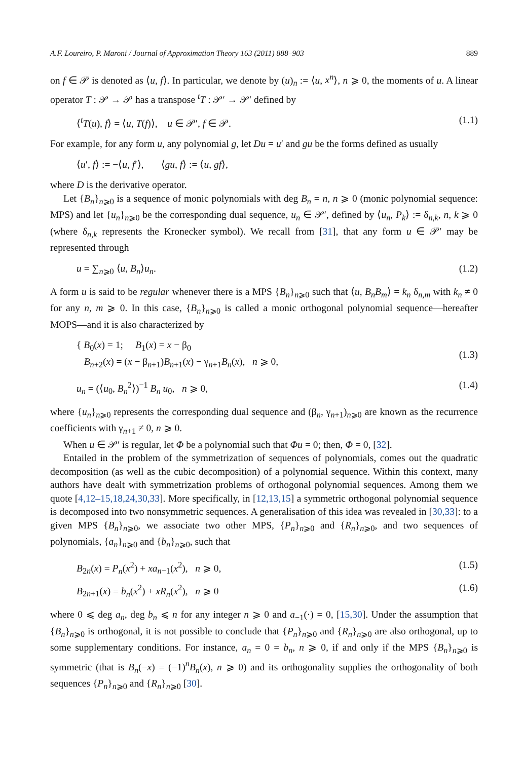A.F. Loureiro, P. Maroni / Journal of Approximation Theory 163 (2011) 888–903 889
on f ∈ 𝒫 is denoted as ⟨u, f⟩. In particular, we denote by (u)<sub>n</sub> := ⟨u, x<sup>n</sup>⟩, n ⩾ 0, the moments of u. A linear operator T : 𝒫 → 𝒫 has a transpose <sup>t</sup>T : 𝒫′ → 𝒫′ defined by
⟨<sup>t</sup>T(u), f⟩ = ⟨u, T(f)⟩, u ∈ 𝒫′, f ∈ 𝒫. (1.1)
For example, for any form u, any polynomial g, let Du = u′ and gu be the forms defined as usually
⟨u′, f⟩ := −⟨u, f′⟩, ⟨gu, f⟩ := ⟨u, gf⟩,
where D is the derivative operator.
Let {B<sub>n</sub>}<sub>n⩾0</sub> is a sequence of monic polynomials with deg B<sub>n</sub> = n, n ⩾ 0 (monic polynomial sequence: MPS) and let {u<sub>n</sub>}<sub>n⩾0</sub> be the corresponding dual sequence, u<sub>n</sub> ∈ 𝒫′, defined by ⟨u<sub>n</sub>, P<sub>k</sub>⟩ := δ<sub>n,k</sub>, n, k ⩾ 0 (where δ<sub>n,k</sub> represents the Kronecker symbol). We recall from [31], that any form u ∈ 𝒫′ may be represented through
u = ∑<sub>n⩾0</sub> ⟨u, B<sub>n</sub>⟩u<sub>n</sub>. (1.2)
A form u is said to be regular whenever there is a MPS {B<sub>n</sub>}<sub>n⩾0</sub> such that ⟨u, B<sub>n</sub>B<sub>m</sub>⟩ = k<sub>n</sub> δ<sub>n,m</sub> with k<sub>n</sub> ≠ 0 for any n, m ⩾ 0. In this case, {B<sub>n</sub>}<sub>n⩾0</sub> is called a monic orthogonal polynomial sequence—hereafter MOPS—and it is also characterized by
{ B<sub>0</sub>(x) = 1; B<sub>1</sub>(x) = x − β<sub>0</sub>
B<sub>n+2</sub>(x) = (x − β<sub>n+1</sub>)B<sub>n+1</sub>(x) − γ<sub>n+1</sub>B<sub>n</sub>(x), n ⩾ 0, (1.3)
u<sub>n</sub> = (⟨u<sub>0</sub>, B<sub>n</sub><sup>2</sup>⟩)<sup>−1</sup> B<sub>n</sub> u<sub>0</sub>, n ⩾ 0, (1.4)
where {u<sub>n</sub>}<sub>n⩾0</sub> represents the corresponding dual sequence and (β<sub>n</sub>, γ<sub>n+1</sub>)<sub>n⩾0</sub> are known as the recurrence coefficients with γ<sub>n+1</sub> ≠ 0, n ⩾ 0.
When u ∈ 𝒫′ is regular, let Φ be a polynomial such that Φu = 0; then, Φ = 0, [32].
Entailed in the problem of the symmetrization of sequences of polynomials, comes out the quadratic decomposition (as well as the cubic decomposition) of a polynomial sequence. Within this context, many authors have dealt with symmetrization problems of orthogonal polynomial sequences. Among them we quote [4,12–15,18,24,30,33]. More specifically, in [12,13,15] a symmetric orthogonal polynomial sequence is decomposed into two nonsymmetric sequences. A generalisation of this idea was revealed in [30,33]: to a given MPS {B<sub>n</sub>}<sub>n⩾0</sub>, we associate two other MPS, {P<sub>n</sub>}<sub>n⩾0</sub> and {R<sub>n</sub>}<sub>n⩾0</sub>, and two sequences of polynomials, {a<sub>n</sub>}<sub>n⩾0</sub> and {b<sub>n</sub>}<sub>n⩾0</sub>, such that
B<sub>2n</sub>(x) = P<sub>n</sub>(x<sup>2</sup>) + xa<sub>n−1</sub>(x<sup>2</sup>), n ⩾ 0, (1.5)
B<sub>2n+1</sub>(x) = b<sub>n</sub>(x<sup>2</sup>) + xR<sub>n</sub>(x<sup>2</sup>), n ⩾ 0 (1.6)
where 0 ⩽ deg a<sub>n</sub>, deg b<sub>n</sub> ⩽ n for any integer n ⩾ 0 and a<sub>−1</sub>(·) = 0, [15,30]. Under the assumption that {B<sub>n</sub>}<sub>n⩾0</sub> is orthogonal, it is not possible to conclude that {P<sub>n</sub>}<sub>n⩾0</sub> and {R<sub>n</sub>}<sub>n⩾0</sub> are also orthogonal, up to some supplementary conditions. For instance, a<sub>n</sub> = 0 = b<sub>n</sub>, n ⩾ 0, if and only if the MPS {B<sub>n</sub>}<sub>n⩾0</sub> is symmetric (that is B<sub>n</sub>(−x) = (−1)<sup>n</sup>B<sub>n</sub>(x), n ⩾ 0) and its orthogonality supplies the orthogonality of both sequences {P<sub>n</sub>}<sub>n⩾0</sub> and {R<sub>n</sub>}<sub>n⩾0</sub> [30].